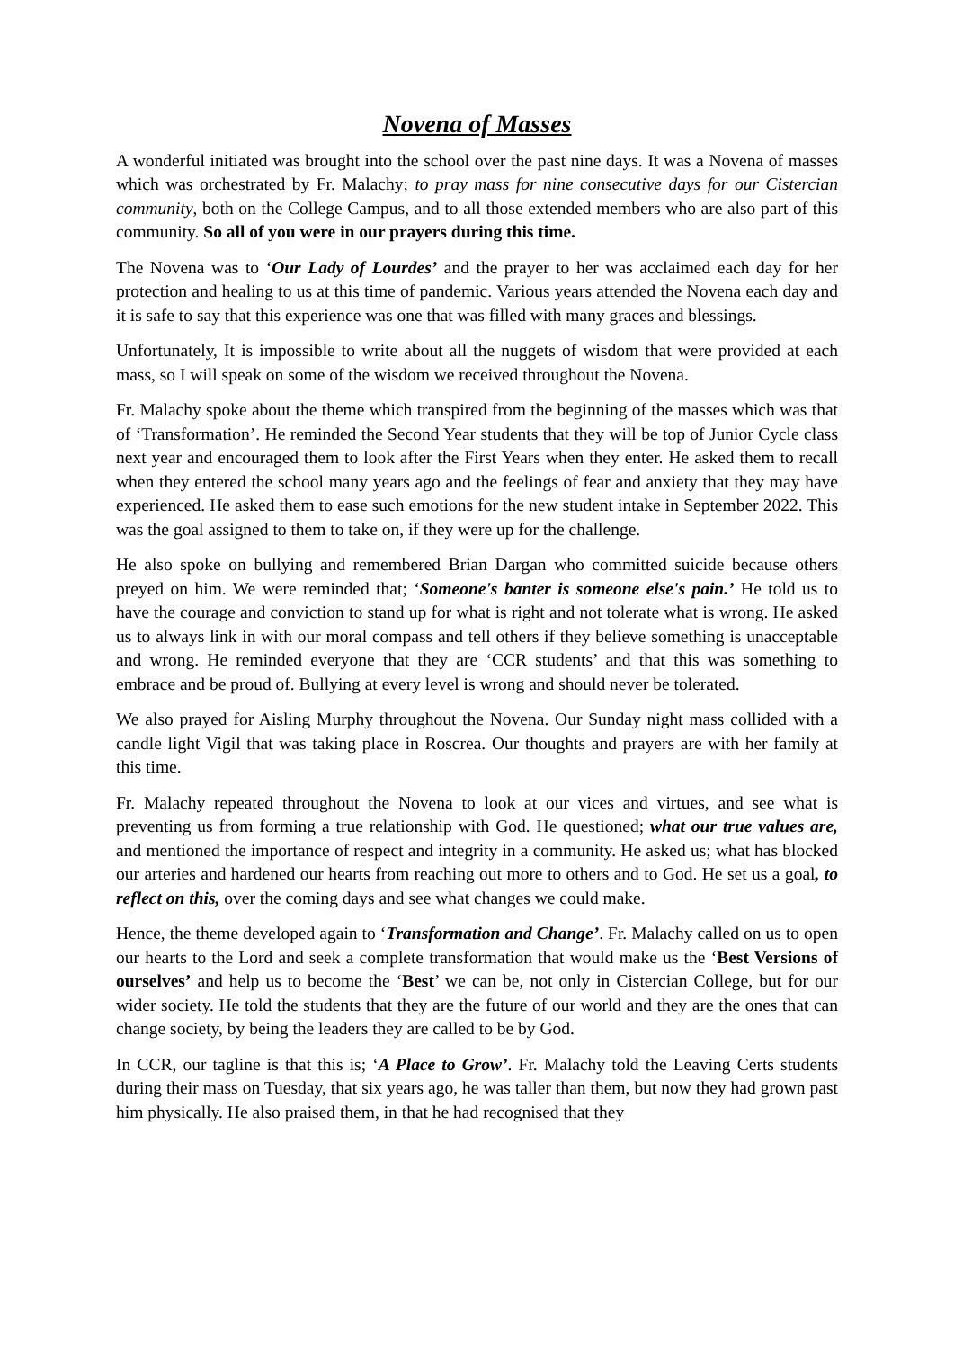Novena of Masses
A wonderful initiated was brought into the school over the past nine days. It was a Novena of masses which was orchestrated by Fr. Malachy; to pray mass for nine consecutive days for our Cistercian community, both on the College Campus, and to all those extended members who are also part of this community. So all of you were in our prayers during this time.
The Novena was to ‘Our Lady of Lourdes’ and the prayer to her was acclaimed each day for her protection and healing to us at this time of pandemic. Various years attended the Novena each day and it is safe to say that this experience was one that was filled with many graces and blessings.
Unfortunately, It is impossible to write about all the nuggets of wisdom that were provided at each mass, so I will speak on some of the wisdom we received throughout the Novena.
Fr. Malachy spoke about the theme which transpired from the beginning of the masses which was that of ‘Transformation’. He reminded the Second Year students that they will be top of Junior Cycle class next year and encouraged them to look after the First Years when they enter. He asked them to recall when they entered the school many years ago and the feelings of fear and anxiety that they may have experienced. He asked them to ease such emotions for the new student intake in September 2022. This was the goal assigned to them to take on, if they were up for the challenge.
He also spoke on bullying and remembered Brian Dargan who committed suicide because others preyed on him. We were reminded that; ‘Someone's banter is someone else's pain.’ He told us to have the courage and conviction to stand up for what is right and not tolerate what is wrong. He asked us to always link in with our moral compass and tell others if they believe something is unacceptable and wrong. He reminded everyone that they are ‘CCR students’ and that this was something to embrace and be proud of. Bullying at every level is wrong and should never be tolerated.
We also prayed for Aisling Murphy throughout the Novena. Our Sunday night mass collided with a candle light Vigil that was taking place in Roscrea. Our thoughts and prayers are with her family at this time.
Fr. Malachy repeated throughout the Novena to look at our vices and virtues, and see what is preventing us from forming a true relationship with God. He questioned; what our true values are, and mentioned the importance of respect and integrity in a community. He asked us; what has blocked our arteries and hardened our hearts from reaching out more to others and to God. He set us a goal, to reflect on this, over the coming days and see what changes we could make.
Hence, the theme developed again to ‘Transformation and Change’. Fr. Malachy called on us to open our hearts to the Lord and seek a complete transformation that would make us the ‘Best Versions of ourselves’ and help us to become the ‘Best’ we can be, not only in Cistercian College, but for our wider society. He told the students that they are the future of our world and they are the ones that can change society, by being the leaders they are called to be by God.
In CCR, our tagline is that this is; ‘A Place to Grow’. Fr. Malachy told the Leaving Certs students during their mass on Tuesday, that six years ago, he was taller than them, but now they had grown past him physically. He also praised them, in that he had recognised that they